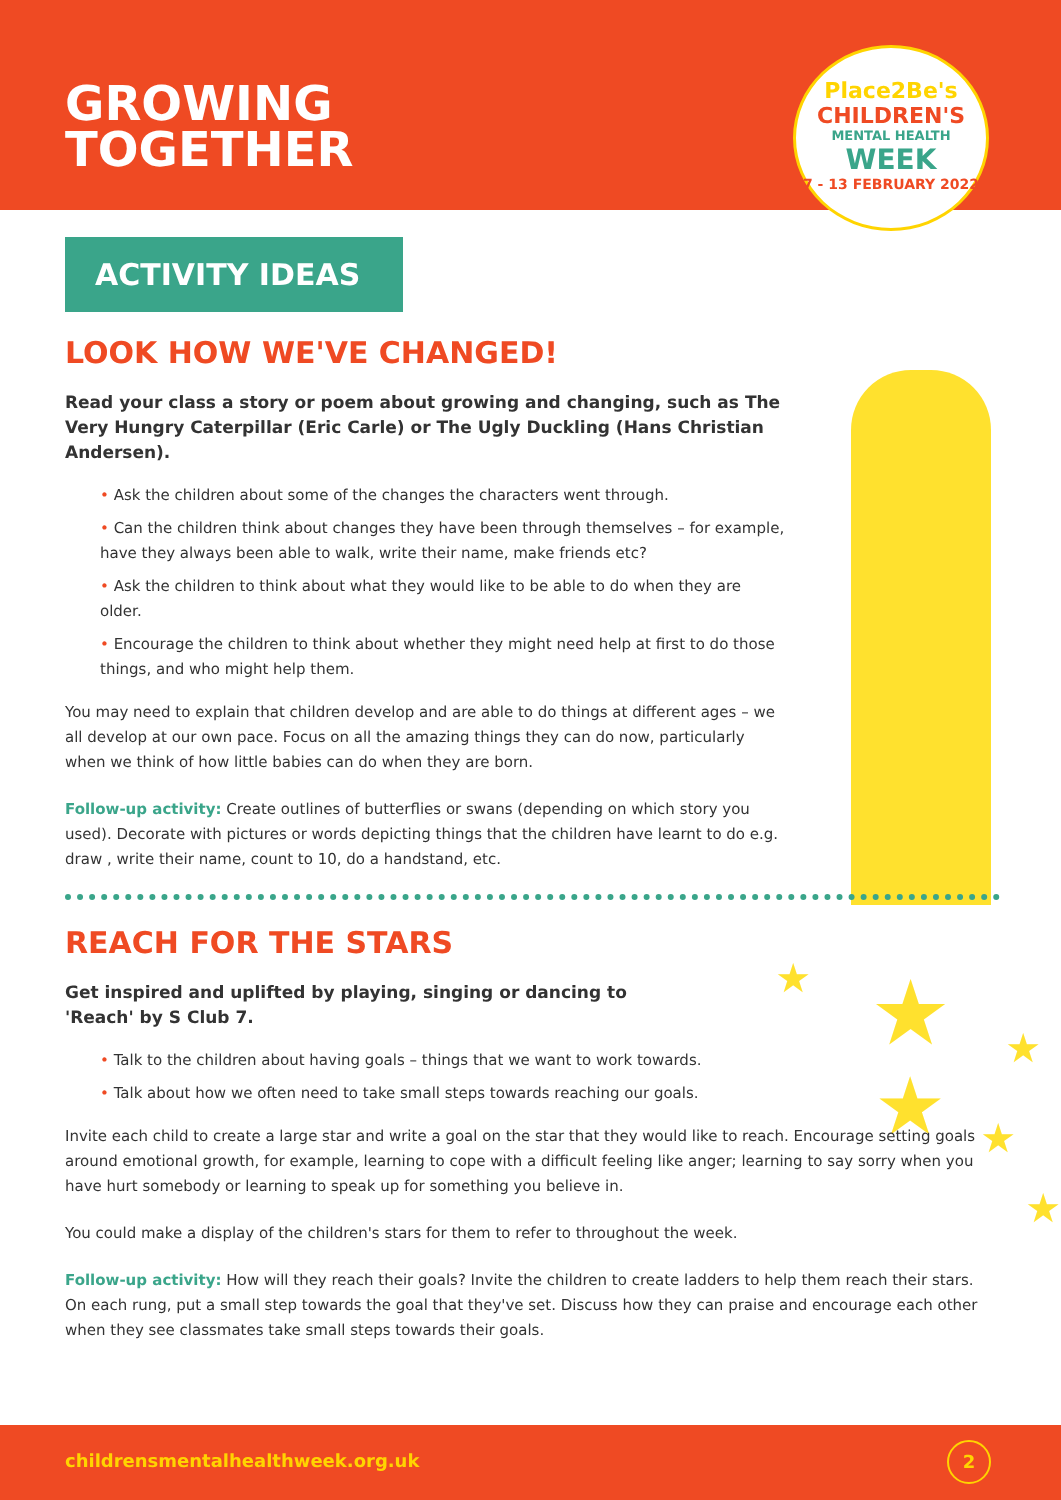GROWING
TOGETHER
Place2Be's
CHILDREN'S
MENTAL HEALTH
WEEK
7 - 13 FEBRUARY 2022
ACTIVITY IDEAS
★ ★
★
★
★
★
LOOK HOW WE'VE CHANGED!
Read your class a story or poem about growing and changing, such as The Very Hungry Caterpillar (Eric Carle) or The Ugly Duckling (Hans Christian Andersen).
• Ask the children about some of the changes the characters went through.
• Can the children think about changes they have been through themselves – for example, have they always been able to walk, write their name, make friends etc?
• Ask the children to think about what they would like to be able to do when they are older.
• Encourage the children to think about whether they might need help at first to do those things, and who might help them.
You may need to explain that children develop and are able to do things at different ages – we all develop at our own pace. Focus on all the amazing things they can do now, particularly when we think of how little babies can do when they are born.
Follow-up activity: Create outlines of butterflies or swans (depending on which story you used). Decorate with pictures or words depicting things that the children have learnt to do e.g. draw , write their name, count to 10, do a handstand, etc.
REACH FOR THE STARS
Get inspired and uplifted by playing, singing or dancing to
'Reach' by S Club 7.
• Talk to the children about having goals – things that we want to work towards.
• Talk about how we often need to take small steps towards reaching our goals.
Invite each child to create a large star and write a goal on the star that they would like to reach. Encourage setting goals around emotional growth, for example, learning to cope with a difficult feeling like anger; learning to say sorry when you have hurt somebody or learning to speak up for something you believe in.
You could make a display of the children's stars for them to refer to throughout the week.
Follow-up activity: How will they reach their goals? Invite the children to create ladders to help them reach their stars. On each rung, put a small step towards the goal that they've set. Discuss how they can praise and encourage each other when they see classmates take small steps towards their goals.
childrensmentalhealthweek.org.uk
2